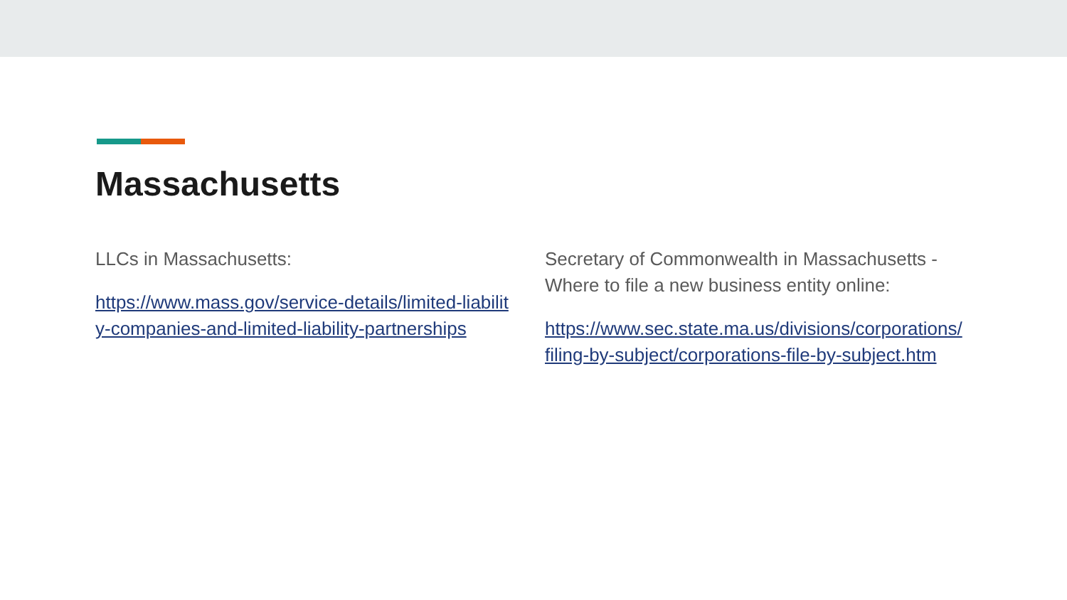Massachusetts
LLCs in Massachusetts:
https://www.mass.gov/service-details/limited-liability-companies-and-limited-liability-partnerships
Secretary of Commonwealth in Massachusetts - Where to file a new business entity online:
https://www.sec.state.ma.us/divisions/corporations/filing-by-subject/corporations-file-by-subject.htm